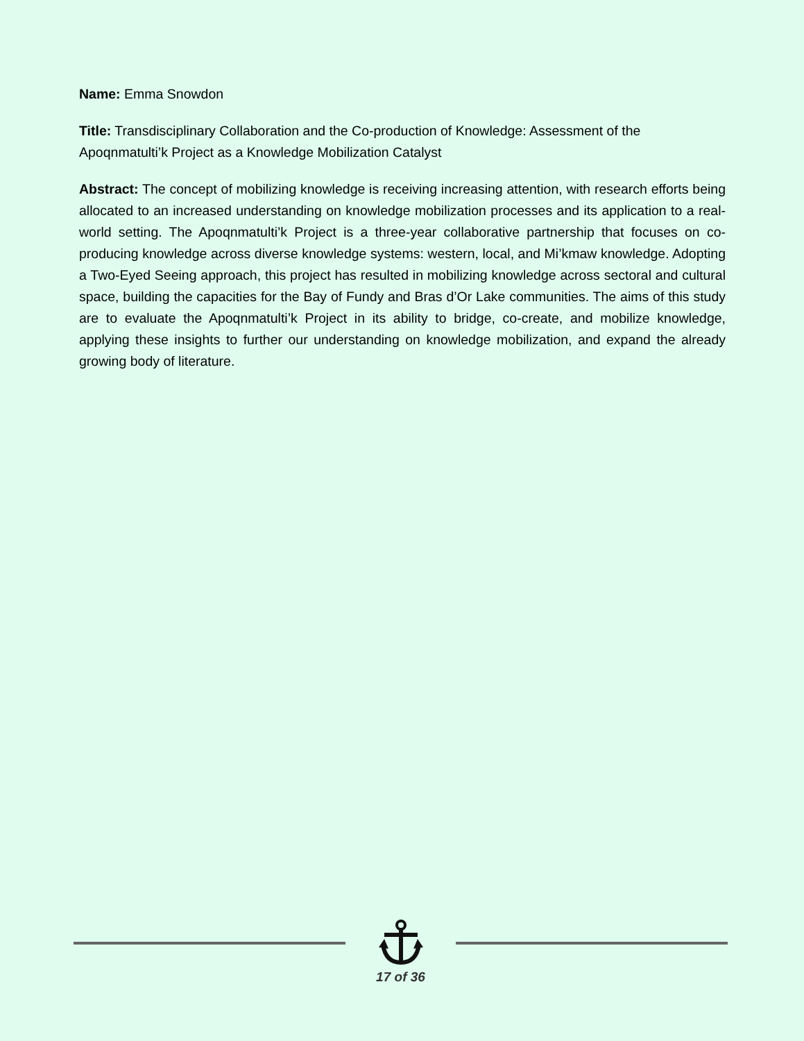Name: Emma Snowdon
Title: Transdisciplinary Collaboration and the Co-production of Knowledge: Assessment of the Apoqnmatulti’k Project as a Knowledge Mobilization Catalyst
Abstract: The concept of mobilizing knowledge is receiving increasing attention, with research efforts being allocated to an increased understanding on knowledge mobilization processes and its application to a real-world setting. The Apoqnmatulti’k Project is a three-year collaborative partnership that focuses on co-producing knowledge across diverse knowledge systems: western, local, and Mi’kmaw knowledge. Adopting a Two-Eyed Seeing approach, this project has resulted in mobilizing knowledge across sectoral and cultural space, building the capacities for the Bay of Fundy and Bras d’Or Lake communities. The aims of this study are to evaluate the Apoqnmatulti’k Project in its ability to bridge, co-create, and mobilize knowledge, applying these insights to further our understanding on knowledge mobilization, and expand the already growing body of literature.
17 of 36